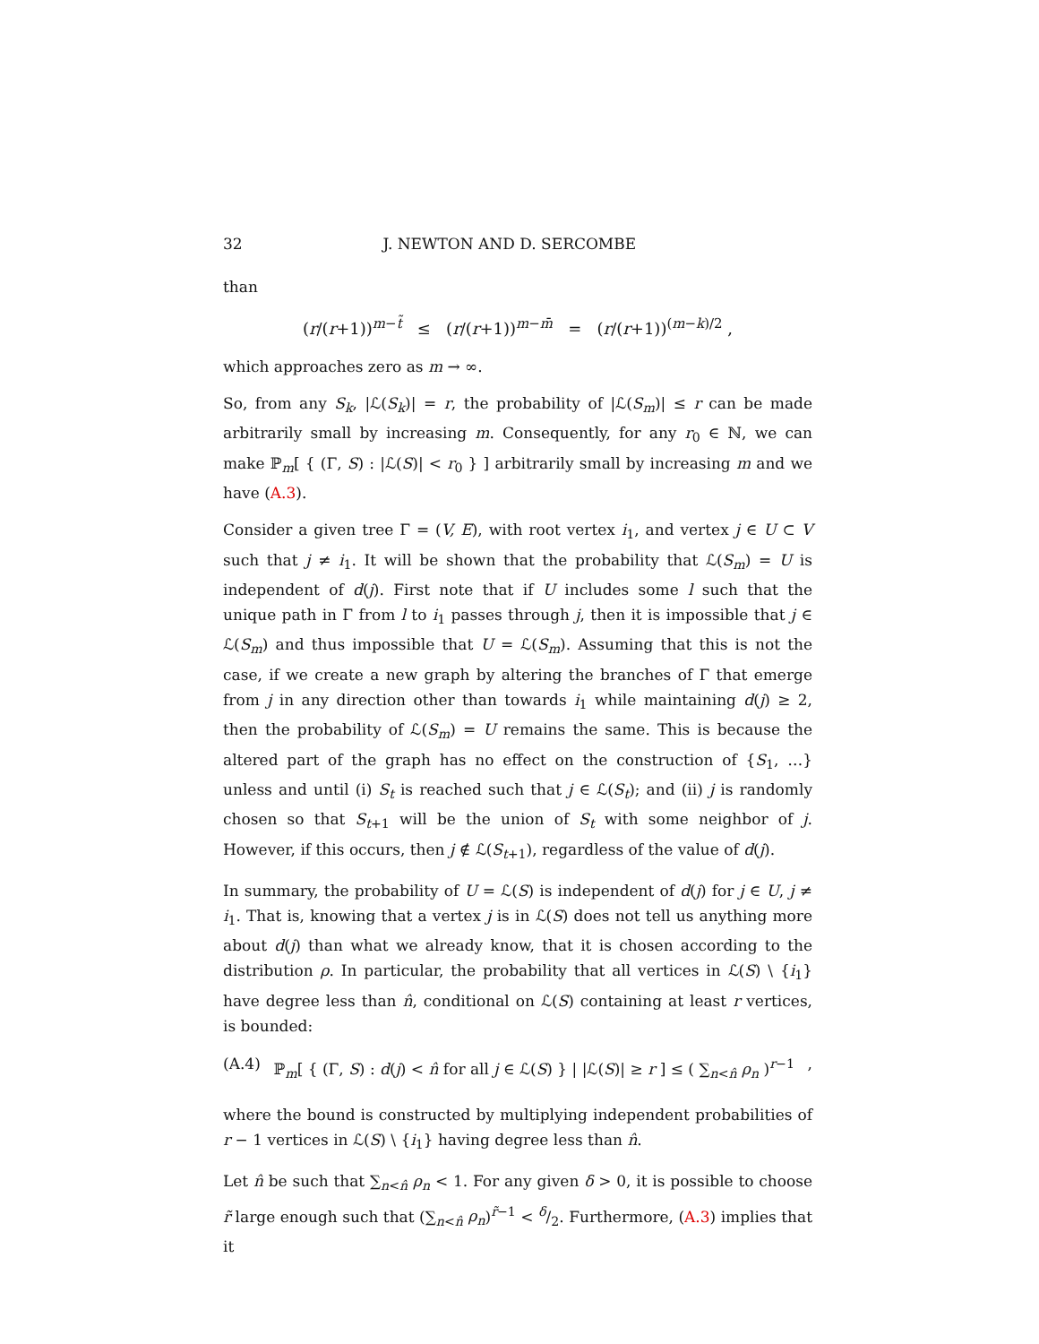32 J. NEWTON AND D. SERCOMBE
than
(r/(r+1))<sup>m−t̃</sup> ≤ (r/(r+1))<sup>m−m̄</sup> = (r/(r+1))<sup>(m−k)/2</sup> ,
which approaches zero as m → ∞.
So, from any S<sub>k</sub>, |ℒ(S<sub>k</sub>)| = r, the probability of |ℒ(S<sub>m</sub>)| ≤ r can be made arbitrarily small by increasing m. Consequently, for any r<sub>0</sub> ∈ ℕ, we can make ℙ<sub>m</sub>[ { (Γ, S) : |ℒ(S)| < r<sub>0</sub> } ] arbitrarily small by increasing m and we have (A.3).
Consider a given tree Γ = (V, E), with root vertex i<sub>1</sub>, and vertex j ∈ U ⊂ V such that j ≠ i<sub>1</sub>. It will be shown that the probability that ℒ(S<sub>m</sub>) = U is independent of d(j). First note that if U includes some l such that the unique path in Γ from l to i<sub>1</sub> passes through j, then it is impossible that j ∈ ℒ(S<sub>m</sub>) and thus impossible that U = ℒ(S<sub>m</sub>). Assuming that this is not the case, if we create a new graph by altering the branches of Γ that emerge from j in any direction other than towards i<sub>1</sub> while maintaining d(j) ≥ 2, then the probability of ℒ(S<sub>m</sub>) = U remains the same. This is because the altered part of the graph has no effect on the construction of {S<sub>1</sub>, …} unless and until (i) S<sub>t</sub> is reached such that j ∈ ℒ(S<sub>t</sub>); and (ii) j is randomly chosen so that S<sub>t+1</sub> will be the union of S<sub>t</sub> with some neighbor of j. However, if this occurs, then j ∉ ℒ(S<sub>t+1</sub>), regardless of the value of d(j).
In summary, the probability of U = ℒ(S) is independent of d(j) for j ∈ U, j ≠ i<sub>1</sub>. That is, knowing that a vertex j is in ℒ(S) does not tell us anything more about d(j) than what we already know, that it is chosen according to the distribution ρ. In particular, the probability that all vertices in ℒ(S) \ {i<sub>1</sub>} have degree less than n̂, conditional on ℒ(S) containing at least r vertices, is bounded:
(A.4) ℙ<sub>m</sub>[ { (Γ, S) : d(j) < n̂ for all j ∈ ℒ(S) } | |ℒ(S)| ≥ r ] ≤ ( ∑<sub>n<n̂</sub> ρ<sub>n</sub> )<sup>r−1</sup>,
where the bound is constructed by multiplying independent probabilities of r − 1 vertices in ℒ(S) \ {i<sub>1</sub>} having degree less than n̂.
Let n̂ be such that ∑<sub>n<n̂</sub> ρ<sub>n</sub> < 1. For any given δ > 0, it is possible to choose r̃ large enough such that (∑<sub>n<n̂</sub> ρ<sub>n</sub>)<sup>r̃−1</sup> < δ/2. Furthermore, (A.3) implies that it